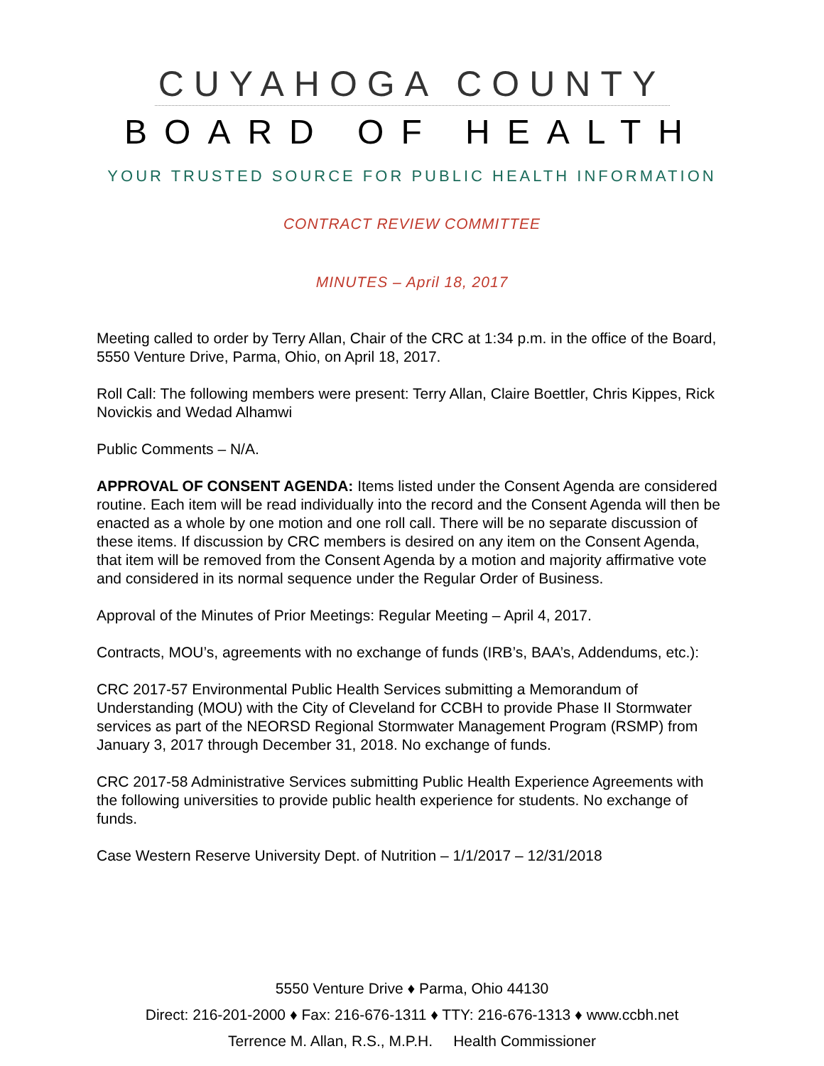CUYAHOGA COUNTY
BOARD OF HEALTH
YOUR TRUSTED SOURCE FOR PUBLIC HEALTH INFORMATION
CONTRACT REVIEW COMMITTEE
MINUTES – April 18, 2017
Meeting called to order by Terry Allan, Chair of the CRC at 1:34 p.m. in the office of the Board, 5550 Venture Drive, Parma, Ohio, on April 18, 2017.
Roll Call: The following members were present: Terry Allan, Claire Boettler, Chris Kippes, Rick Novickis and Wedad Alhamwi
Public Comments – N/A.
APPROVAL OF CONSENT AGENDA: Items listed under the Consent Agenda are considered routine. Each item will be read individually into the record and the Consent Agenda will then be enacted as a whole by one motion and one roll call. There will be no separate discussion of these items. If discussion by CRC members is desired on any item on the Consent Agenda, that item will be removed from the Consent Agenda by a motion and majority affirmative vote and considered in its normal sequence under the Regular Order of Business.
Approval of the Minutes of Prior Meetings: Regular Meeting – April 4, 2017.
Contracts, MOU’s, agreements with no exchange of funds (IRB’s, BAA’s, Addendums, etc.):
CRC 2017-57 Environmental Public Health Services submitting a Memorandum of Understanding (MOU) with the City of Cleveland for CCBH to provide Phase II Stormwater services as part of the NEORSD Regional Stormwater Management Program (RSMP) from January 3, 2017 through December 31, 2018. No exchange of funds.
CRC 2017-58 Administrative Services submitting Public Health Experience Agreements with the following universities to provide public health experience for students. No exchange of funds.
Case Western Reserve University Dept. of Nutrition – 1/1/2017 – 12/31/2018
5550 Venture Drive ♦ Parma, Ohio 44130
Direct: 216-201-2000 ♦ Fax: 216-676-1311 ♦ TTY: 216-676-1313 ♦ www.ccbh.net
Terrence M. Allan, R.S., M.P.H. Health Commissioner